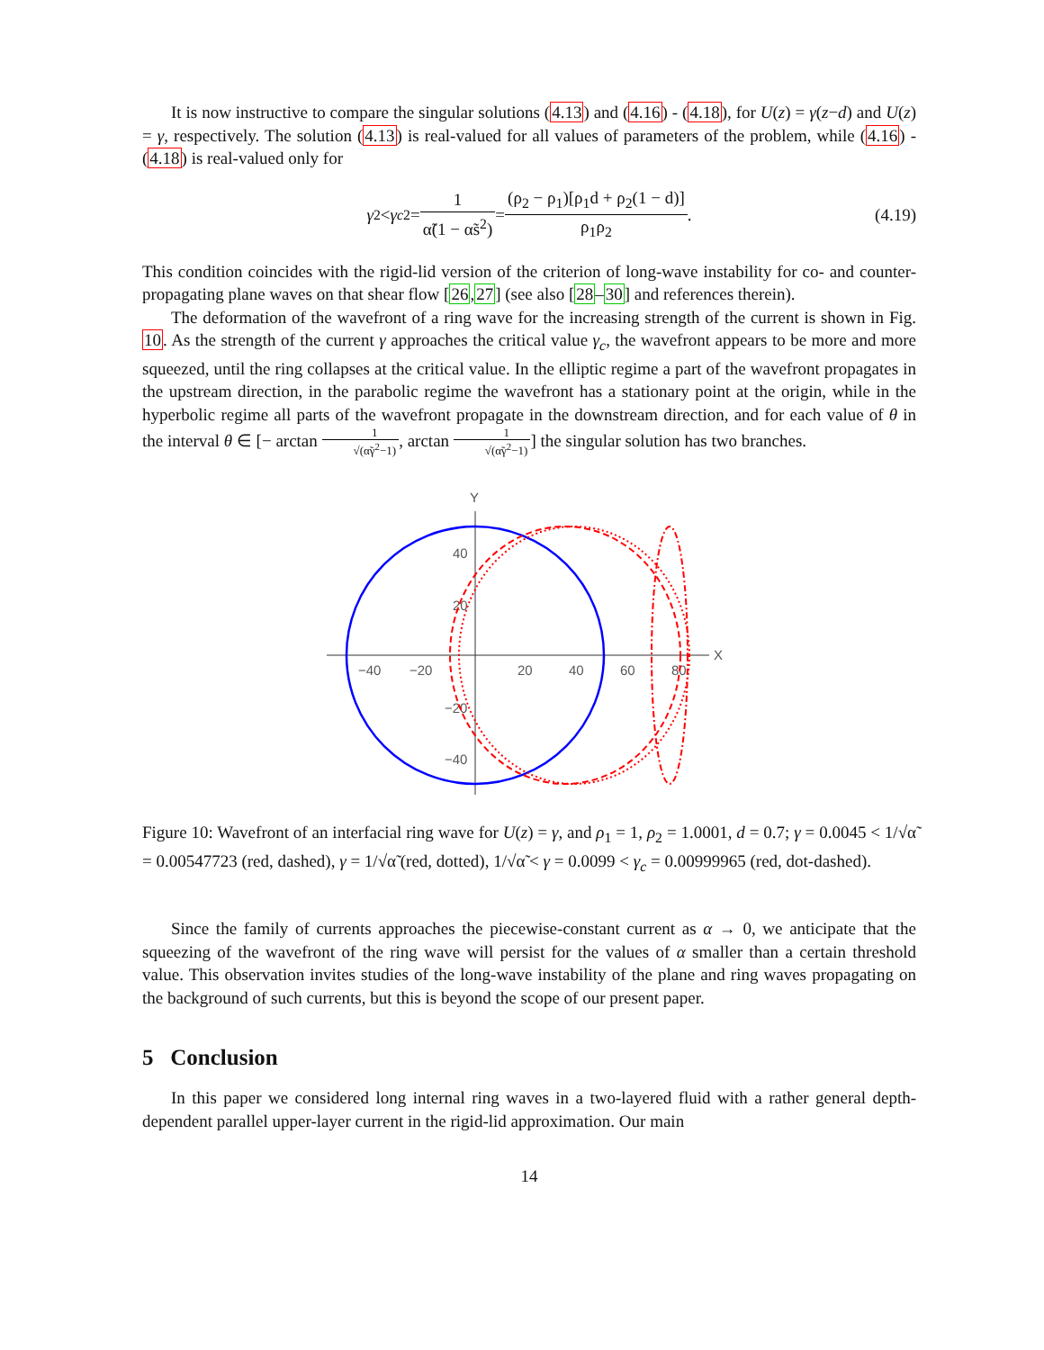It is now instructive to compare the singular solutions (4.13) and (4.16) - (4.18), for U(z) = γ(z−d) and U(z) = γ, respectively. The solution (4.13) is real-valued for all values of parameters of the problem, while (4.16) - (4.18) is real-valued only for
γ<sup>2</sup> < γ<sub>c</sub><sup>2</sup> = 1 α̃(1 − α̃s<sup>2</sup>) = (ρ<sub>2</sub> − ρ<sub>1</sub>)[ρ<sub>1</sub>d + ρ<sub>2</sub>(1 − d)] ρ<sub>1</sub>ρ<sub>2</sub>. (4.19)
This condition coincides with the rigid-lid version of the criterion of long-wave instability for co- and counter-propagating plane waves on that shear flow [26,27] (see also [28–30] and references therein).
The deformation of the wavefront of a ring wave for the increasing strength of the current is shown in Fig. 10. As the strength of the current γ approaches the critical value γ<sub>c</sub>, the wavefront appears to be more and more squeezed, until the ring collapses at the critical value. In the elliptic regime a part of the wavefront propagates in the upstream direction, in the parabolic regime the wavefront has a stationary point at the origin, while in the hyperbolic regime all parts of the wavefront propagate in the downstream direction, and for each value of θ in the interval θ ∈ [− arctan 1 √(α̃γ<sup>2</sup>−1), arctan 1 √(α̃γ<sup>2</sup>−1)] the singular solution has two branches.
X
Y
−40
−20
20
40
60
80
40
20
−20
−40
Figure 10: Wavefront of an interfacial ring wave for U(z) = γ, and ρ<sub>1</sub> = 1, ρ<sub>2</sub> = 1.0001, d = 0.7; γ = 0.0045 < 1/√α̃ = 0.00547723 (red, dashed), γ = 1/√α̃ (red, dotted), 1/√α̃ < γ = 0.0099 < γ<sub>c</sub> = 0.00999965 (red, dot-dashed).
Since the family of currents approaches the piecewise-constant current as α → 0, we anticipate that the squeezing of the wavefront of the ring wave will persist for the values of α smaller than a certain threshold value. This observation invites studies of the long-wave instability of the plane and ring waves propagating on the background of such currents, but this is beyond the scope of our present paper.
5 Conclusion
In this paper we considered long internal ring waves in a two-layered fluid with a rather general depth-dependent parallel upper-layer current in the rigid-lid approximation. Our main
14